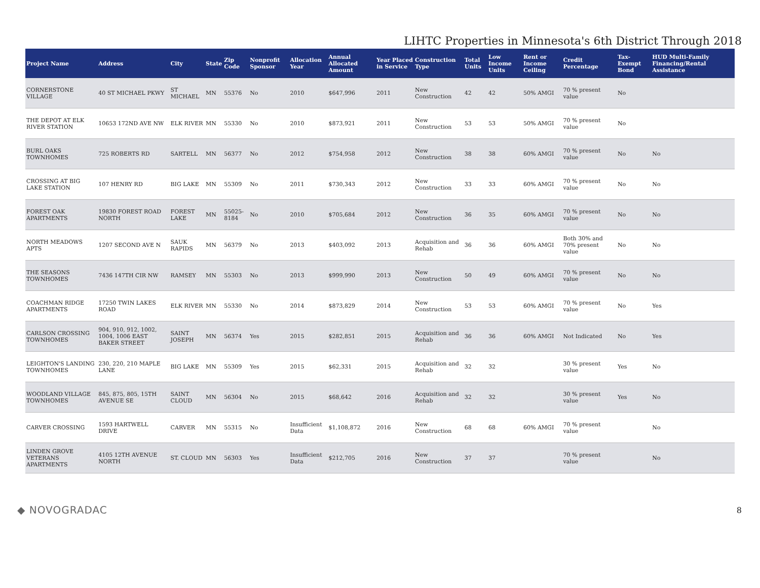LIHTC Properties in Minnesota's 6th District Through 2018
| Project Name | Address | City | State | Zip Code | Nonprofit Sponsor | Allocation Year | Annual Allocated Amount | Year Placed in Service | Construction Type | Total Units | Low Income Units | Rent or Income Ceiling | Credit Percentage | Tax-Exempt Bond | HUD Multi-Family Financing/Rental Assistance |
| --- | --- | --- | --- | --- | --- | --- | --- | --- | --- | --- | --- | --- | --- | --- | --- |
| CORNERSTONE VILLAGE | 40 ST MICHAEL PKWY | ST MICHAEL | MN | 55376 | No | 2010 | $647,996 | 2011 | New Construction | 42 | 42 | 50% AMGI | 70 % present value | No | |
| THE DEPOT AT ELK RIVER STATION | 10653 172ND AVE NW | ELK RIVER | MN | 55330 | No | 2010 | $873,921 | 2011 | New Construction | 53 | 53 | 50% AMGI | 70 % present value | No | |
| BURL OAKS TOWNHOMES | 725 ROBERTS RD | SARTELL | MN | 56377 | No | 2012 | $754,958 | 2012 | New Construction | 38 | 38 | 60% AMGI | 70 % present value | No | No |
| CROSSING AT BIG LAKE STATION | 107 HENRY RD | BIG LAKE | MN | 55309 | No | 2011 | $730,343 | 2012 | New Construction | 33 | 33 | 60% AMGI | 70 % present value | No | No |
| FOREST OAK APARTMENTS | 19830 FOREST ROAD NORTH | FOREST LAKE | MN | 55025-8184 | No | 2010 | $705,684 | 2012 | New Construction | 36 | 35 | 60% AMGI | 70 % present value | No | No |
| NORTH MEADOWS APTS | 1207 SECOND AVE N | SAUK RAPIDS | MN | 56379 | No | 2013 | $403,092 | 2013 | Acquisition and Rehab | 36 | 36 | 60% AMGI | Both 30% and 70% present value | No | No |
| THE SEASONS TOWNHOMES | 7436 147TH CIR NW | RAMSEY | MN | 55303 | No | 2013 | $999,990 | 2013 | New Construction | 50 | 49 | 60% AMGI | 70 % present value | No | No |
| COACHMAN RIDGE APARTMENTS | 17250 TWIN LAKES ROAD | ELK RIVER | MN | 55330 | No | 2014 | $873,829 | 2014 | New Construction | 53 | 53 | 60% AMGI | 70 % present value | No | Yes |
| CARLSON CROSSING TOWNHOMES | 904, 910, 912, 1002, 1004, 1006 EAST BAKER STREET | SAINT JOSEPH | MN | 56374 | Yes | 2015 | $282,851 | 2015 | Acquisition and Rehab | 36 | 36 | 60% AMGI | Not Indicated | No | Yes |
| LEIGHTON'S LANDING TOWNHOMES | 230, 220, 210 MAPLE LANE | BIG LAKE | MN | 55309 | Yes | 2015 | $62,331 | 2015 | Acquisition and Rehab | 32 | 32 | | 30 % present value | Yes | No |
| WOODLAND VILLAGE TOWNHOMES | 845, 875, 805, 15TH AVENUE SE | SAINT CLOUD | MN | 56304 | No | 2015 | $68,642 | 2016 | Acquisition and Rehab | 32 | 32 | | 30 % present value | Yes | No |
| CARVER CROSSING | 1593 HARTWELL DRIVE | CARVER | MN | 55315 | No | Insufficient Data | $1,108,872 | 2016 | New Construction | 68 | 68 | 60% AMGI | 70 % present value | | No |
| LINDEN GROVE VETERANS APARTMENTS | 4105 12TH AVENUE NORTH | ST. CLOUD | MN | 56303 | Yes | Insufficient Data | $212,705 | 2016 | New Construction | 37 | 37 | | 70 % present value | | No |
◆ NOVOGRADAC 8